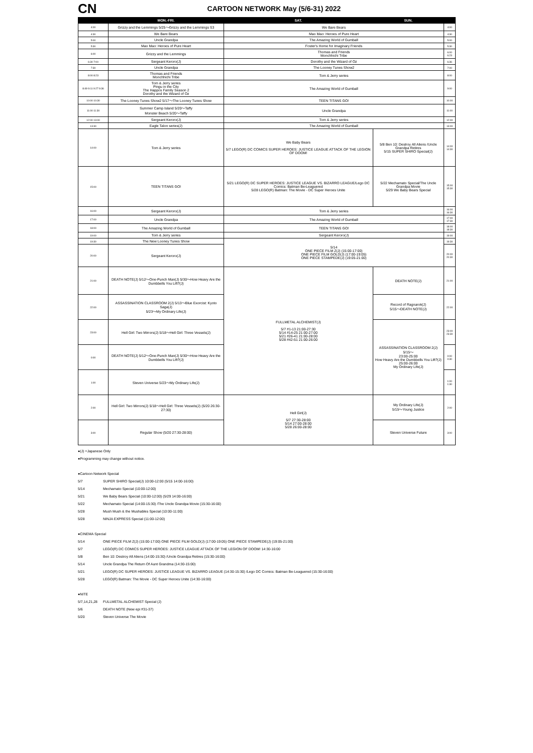CN CARTOON NETWORK May (5/6-31) 2022
| | MON.-FRI. | SAT. | SUN. | |
| --- | --- | --- | --- | --- |
| 4:00 | Grizzy and the Lemmings 5/25〜Grizzy and the Lemmings S3 | We Bare Bears | | 4:00 |
| 4:30 | We Bare Bears | Mao Mao: Heroes of Pure Heart | | 4:30 |
| 5:00 | Uncle Grandpa | The Amazing World of Gumball | | 5:00 |
| 5:30 | Mao Mao: Heroes of Pure Heart | Foster's Home for Imaginary Friends | | 5:30 |
| 6:00 | Grizzy and the Lemmings | Thomas and Friends Monchhichi Tribe | | 6:00 6:23 |
| 6:30 7:00 | Sergeant Keroro(J) | Dorothy and the Wizard of Oz | | 6:36 |
| 7:30 | Uncle Grandpa | The Looney Tunes Show2 | | 7:00 |
| 8:00 8:23 | Thomas and Friends Monchhichi Tribe | Tom & Jerry series | | 8:00 |
| 8:49 9:11 9:27 9:36 | Tom & Jerry series Pingu in the City The Happos Family Season 2 Dorothy and the Wizard of Oz | The Amazing World of Gumball | | 9:00 |
| 10:00 10:30 | The Looney Tunes Show2 5/17〜The Looney Tunes Show | TEEN TITANS GO! | | 10:00 |
| 11:00 11:30 | Summer Camp Island 5/20〜Taffy Monster Beach 5/20〜Taffy | Uncle Grandpa | | 11:00 |
| 12:00 13:00 | Sergeant Keroro(J) | Tom & Jerry series | | 12:00 |
| 13:30 | Eagle Talon series(J) | The Amazing World of Gumball | | 13:00 |
| 14:00 | Tom & Jerry series | We Baby Bears 5/7 LEGO(R) DC COMICS SUPER HEROES: JUSTICE LEAGUE ATTACK OF THE LEGION OF DOOM! | 5/8 Ben 10: Destroy All Aliens /Uncle Grandpa Retires 5/15 SUPER SHIRO Special(J) | 14:00 14:30 |
| 15:00 | TEEN TITANS GO! | 5/21 LEGO(R) DC SUPER HEROES: JUSTICE LEAGUE VS. BIZARRO LEAGUE/Lego DC Comics: Batman Be-Leaguered 5/28 LEGO(R) Batman: The Movie - DC Super Heroes Unite | 5/22 Mechamato Special/The Uncle Grandpa Movie 5/29 We Baby Bears Special | 15:00 15:30 |
| 16:00 | Sergeant Keroro(J) | Tom & Jerry series | | 16:00 16:30 |
| 17:00 | Uncle Grandpa | The Amazing World of Gumball | | 17:00 17:30 |
| 18:00 | The Amazing World of Gumball | TEEN TITANS GO! | | 18:00 18:30 |
| 19:00 | Tom & Jerry series | Sergeant Keroro(J) | | 19:00 |
| 19:30 | The New Looney Tunes Show | 5/14 ONE PIECE FILM Z(J) (15:00-17:00) ONE PIECE FILM GOLD(J) (17:00-19:05) ONE PIECE STAMPEDE(J) (19:05-21:00) | | 19:30 |
| 20:00 | Sergeant Keroro(J) | | | 20:00 20:30 |
| 21:00 | DEATH NOTE(J) 5/12〜One-Punch Man(J) 5/30〜How Heavy Are the Dumbbells You Lift?(J) | FULLMETAL ALCHEMIST(J) 5/7 #1-13 21:00-27:30 5/14 #14-25 21:00-27:00 5/21 #26-41 21:00-28:00 5/28 #42-51 21:00-26:00 | DEATH NOTE(J) | 21:00 |
| 22:00 | ASSASSINATION CLASSROOM 2(J) 5/13〜Blue Exorcist: Kyoto Saga(J) 5/23〜My Ordinary Life(J) | | Record of Ragnarok(J) 5/15〜DEATH NOTE(J) | 22:00 |
| 23:00 | Hell Girl: Two Mirrors(J) 5/18〜Hell Girl: Three Vessels(J) | | ASSASSINATION CLASSROOM 2(J) 5/15〜 23:00-25:00 How Heavy Are the Dumbbells You Lift?(J) 25:00-26:00 My Ordinary Life(J) | 23:00 23:30 |
| 0:00 | DEATH NOTE(J) 5/12〜One-Punch Man(J) 5/30〜How Heavy Are the Dumbbells You Lift?(J) | | | 0:00 0:30 |
| 1:00 | Steven Universe 5/23〜My Ordinary Life(J) | | | 1:00 1:30 |
| 2:00 | Hell Girl: Two Mirrors(J) 5/18〜Hell Girl: Three Vessels(J) (5/20 26:30-27:30) | Hell Girl(J) 5/7 27:30-28:00 5/14 27:00-28:00 5/28 26:00-28:00 | My Ordinary Life(J) 5/15〜Young Justice | 2:00 |
| 3:00 | Regular Show (5/20 27:30-28:00) | | Steven Universe Future | 3:00 |
●(J) =Japanese Only
●Programming may change without notice.
●Cartoon Network Special
5/7 SUPER SHIRO Special(J) 10:00-12:00 (5/15 14:00-16:00)
5/14 Mechamato Special (10:00-12:00)
5/21 We Baby Bears Special (10:00-12:00) (5/29 14:00-16:00)
5/22 Mechamato Special (14:00-15:30) /The Uncle Grandpa Movie (15:30-16:00)
5/28 Mush Mush & the Mushables Special (10:00-11:00)
5/28 NINJA EXPRESS Special (11:00-12:00)
●CINEMA Special
5/14 ONE PIECE FILM Z(J) (15:00-17:00) ONE PIECE FILM GOLD(J) (17:00-19:05) ONE PIECE STAMPEDE(J) (19:05-21:00)
5/7 LEGO(R) DC COMICS SUPER HEROES: JUSTICE LEAGUE ATTACK OF THE LEGION OF DOOM! 14:30-16:00
5/8 Ben 10: Destroy All Aliens (14:00-15:30) /Uncle Grandpa Retires (15:30-16:00)
5/14 Uncle Grandpa The Return Of Aunt Grandma (14:30-15:00)
5/21 LEGO(R) DC SUPER HEROES: JUSTICE LEAGUE VS. BIZARRO LEAGUE (14:30-15:30) /Lego DC Comics: Batman Be-Leaguered (15:30-16:00)
5/28 LEGO(R) Batman: The Movie - DC Super Heroes Unite (14:30-16:00)
●NITE
5/7,14,21,28 FULLMETAL ALCHEMIST Special (J)
5/6 DEATH NOTE (New epi #31-37)
5/20 Steven Universe The Movie